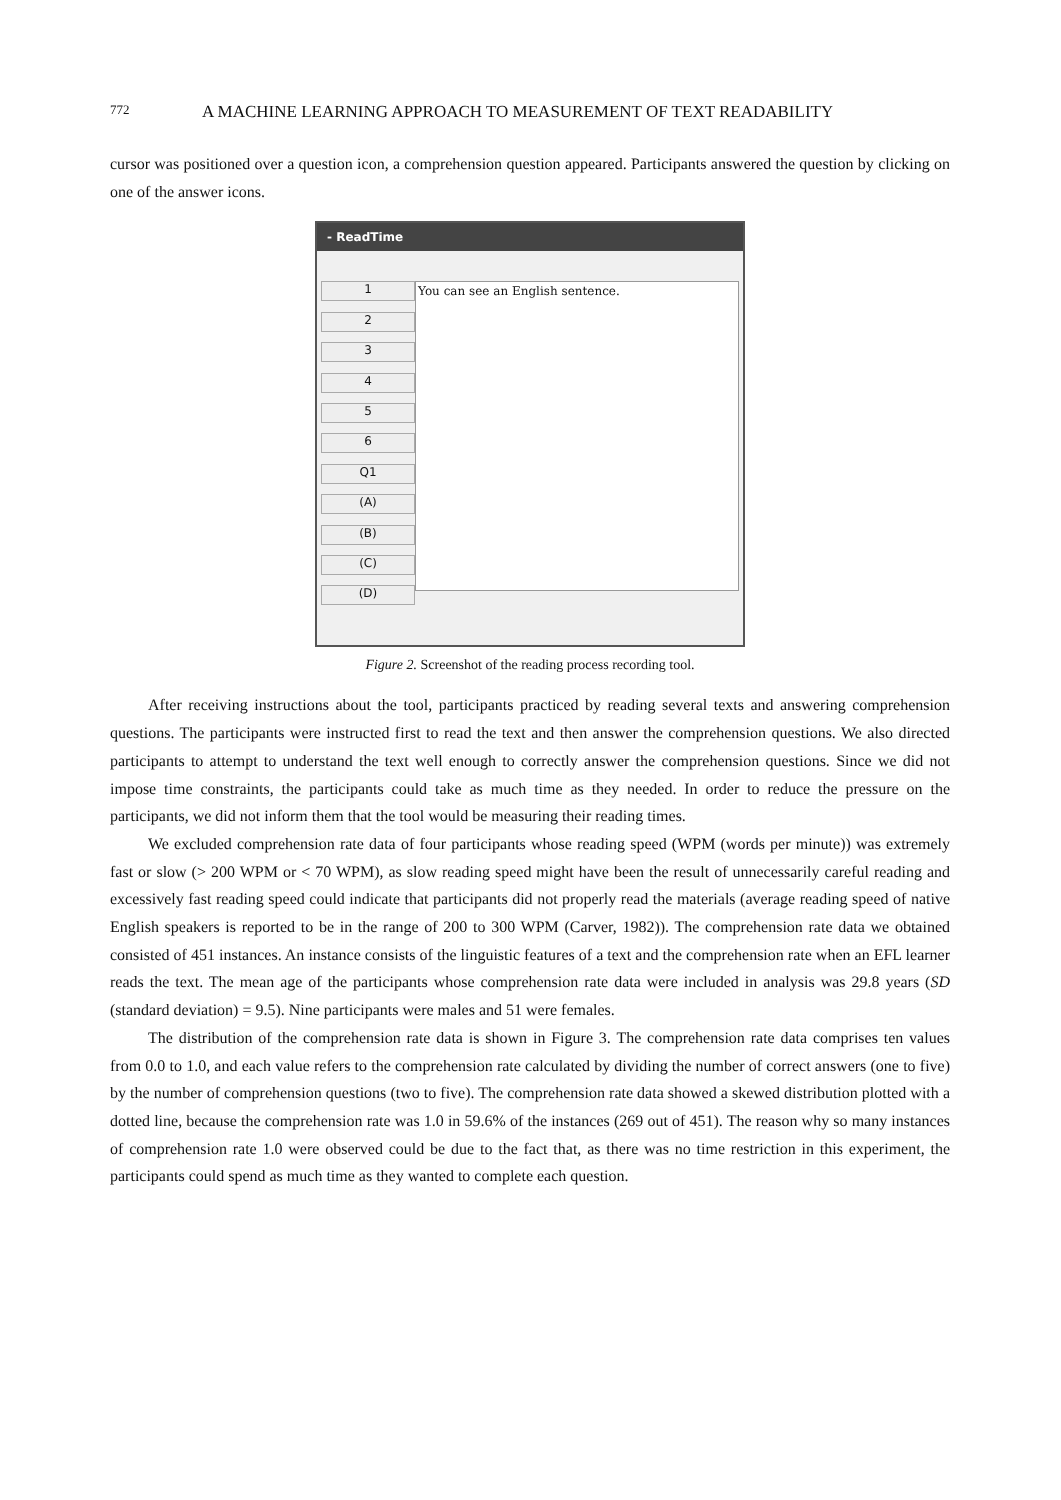772 A MACHINE LEARNING APPROACH TO MEASUREMENT OF TEXT READABILITY
cursor was positioned over a question icon, a comprehension question appeared. Participants answered the question by clicking on one of the answer icons.
- ReadTime
1
2
3
4
5
6
Q1
(A)
(B)
(C)
(D)
You can see an English sentence.
Figure 2. Screenshot of the reading process recording tool.
After receiving instructions about the tool, participants practiced by reading several texts and answering comprehension questions. The participants were instructed first to read the text and then answer the comprehension questions. We also directed participants to attempt to understand the text well enough to correctly answer the comprehension questions. Since we did not impose time constraints, the participants could take as much time as they needed. In order to reduce the pressure on the participants, we did not inform them that the tool would be measuring their reading times.
We excluded comprehension rate data of four participants whose reading speed (WPM (words per minute)) was extremely fast or slow (> 200 WPM or < 70 WPM), as slow reading speed might have been the result of unnecessarily careful reading and excessively fast reading speed could indicate that participants did not properly read the materials (average reading speed of native English speakers is reported to be in the range of 200 to 300 WPM (Carver, 1982)). The comprehension rate data we obtained consisted of 451 instances. An instance consists of the linguistic features of a text and the comprehension rate when an EFL learner reads the text. The mean age of the participants whose comprehension rate data were included in analysis was 29.8 years (SD (standard deviation) = 9.5). Nine participants were males and 51 were females.
The distribution of the comprehension rate data is shown in Figure 3. The comprehension rate data comprises ten values from 0.0 to 1.0, and each value refers to the comprehension rate calculated by dividing the number of correct answers (one to five) by the number of comprehension questions (two to five). The comprehension rate data showed a skewed distribution plotted with a dotted line, because the comprehension rate was 1.0 in 59.6% of the instances (269 out of 451). The reason why so many instances of comprehension rate 1.0 were observed could be due to the fact that, as there was no time restriction in this experiment, the participants could spend as much time as they wanted to complete each question.